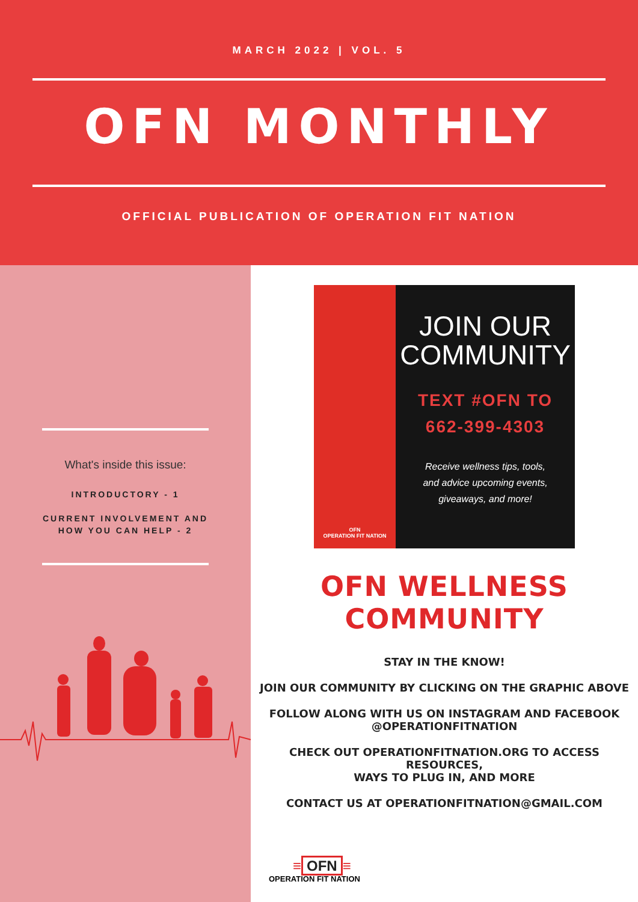MARCH 2022 | VOL. 5
OFN MONTHLY
OFFICIAL PUBLICATION OF OPERATION FIT NATION
What's inside this issue:
INTRODUCTORY - 1
CURRENT INVOLVEMENT AND
HOW YOU CAN HELP - 2
OFN
OPERATION FIT NATION
JOIN OUR
COMMUNITY
TEXT #OFN TO
662-399-4303
Receive wellness tips, tools,
and advice upcoming events,
giveaways, and more!
OFN WELLNESS COMMUNITY
STAY IN THE KNOW!
JOIN OUR COMMUNITY BY CLICKING ON THE GRAPHIC ABOVE
FOLLOW ALONG WITH US ON INSTAGRAM AND FACEBOOK
@OPERATIONFITNATION
CHECK OUT OPERATIONFITNATION.ORG TO ACCESS RESOURCES,
WAYS TO PLUG IN, AND MORE
CONTACT US AT OPERATIONFITNATION@GMAIL.COM
≡ OFN ≡
OPERATION FIT NATION